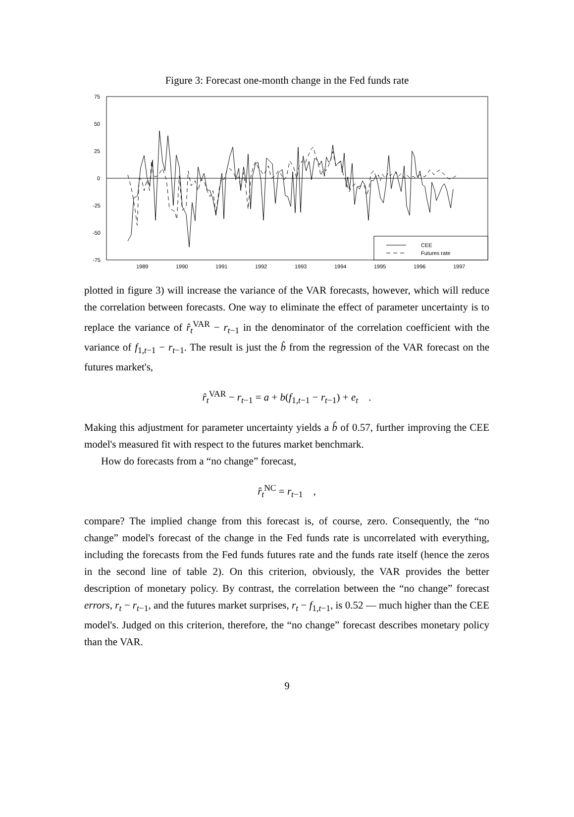Figure 3: Forecast one-month change in the Fed funds rate
75
50
25
0
-25
-50
-75
1989
1990
1991
1992
1993
1994
1995
1996
1997
CEE
Futures rate
plotted in figure 3) will increase the variance of the VAR forecasts, however, which will reduce the correlation between forecasts. One way to eliminate the effect of parameter uncertainty is to replace the variance of r̂<sub>t</sub><sup>VAR</sup> − r<sub>t−1</sub> in the denominator of the correlation coefficient with the variance of f<sub>1,t−1</sub> − r<sub>t−1</sub>. The result is just the b̂ from the regression of the VAR forecast on the futures market's,
r̂<sub>t</sub><sup>VAR</sup> − r<sub>t−1</sub> = a + b(f<sub>1,t−1</sub> − r<sub>t−1</sub>) + e<sub>t</sub> .
Making this adjustment for parameter uncertainty yields a b̂ of 0.57, further improving the CEE model's measured fit with respect to the futures market benchmark.
How do forecasts from a “no change” forecast,
r̂<sub>t</sub><sup>NC</sup> = r<sub>t−1</sub> ,
compare? The implied change from this forecast is, of course, zero. Consequently, the “no change” model's forecast of the change in the Fed funds rate is uncorrelated with everything, including the forecasts from the Fed funds futures rate and the funds rate itself (hence the zeros in the second line of table 2). On this criterion, obviously, the VAR provides the better description of monetary policy. By contrast, the correlation between the “no change” forecast errors, r<sub>t</sub> − r<sub>t−1</sub>, and the futures market surprises, r<sub>t</sub> − f<sub>1,t−1</sub>, is 0.52 — much higher than the CEE model's. Judged on this criterion, therefore, the “no change” forecast describes monetary policy than the VAR.
9